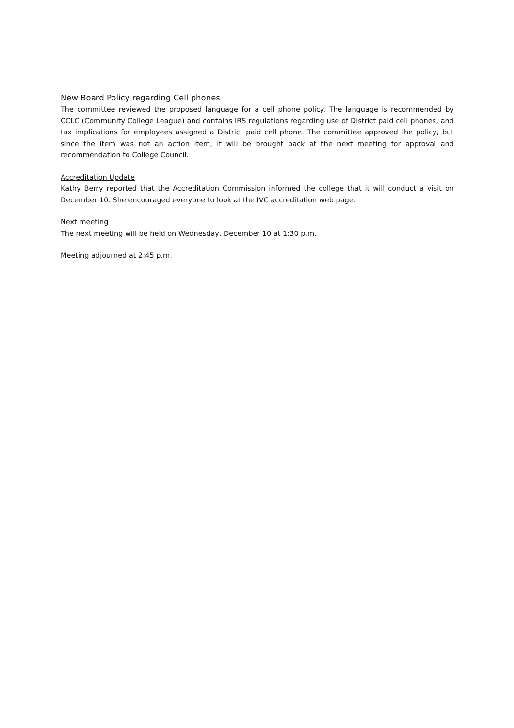New Board Policy regarding Cell phones
The committee reviewed the proposed language for a cell phone policy. The language is recommended by CCLC (Community College League) and contains IRS regulations regarding use of District paid cell phones, and tax implications for employees assigned a District paid cell phone. The committee approved the policy, but since the item was not an action item, it will be brought back at the next meeting for approval and recommendation to College Council.
Accreditation Update
Kathy Berry reported that the Accreditation Commission informed the college that it will conduct a visit on December 10. She encouraged everyone to look at the IVC accreditation web page.
Next meeting
The next meeting will be held on Wednesday, December 10 at 1:30 p.m.
Meeting adjourned at 2:45 p.m.